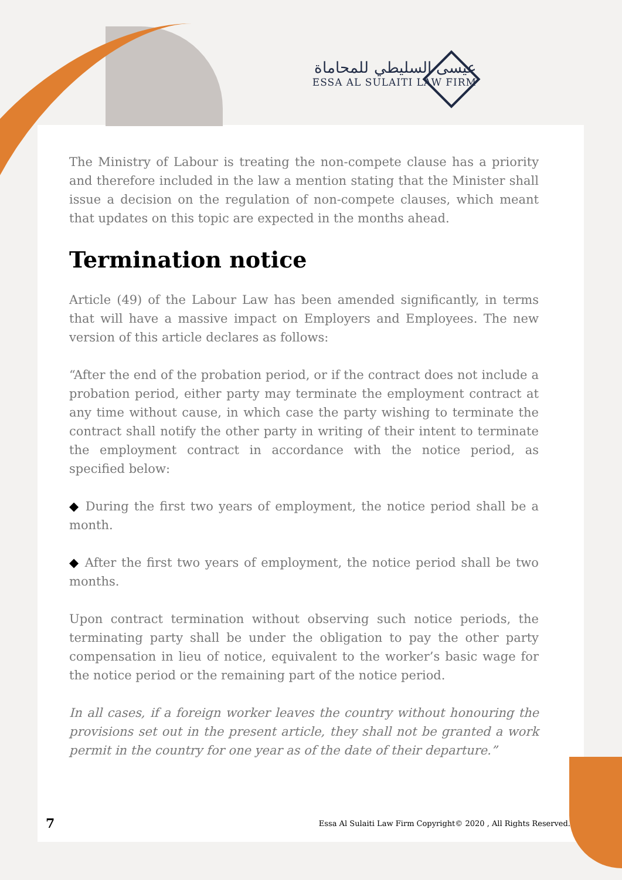عيسى السليطي للمحاماة
ESSA AL SULAITI LAW FIRM
The Ministry of Labour is treating the non-compete clause has a priority and therefore included in the law a mention stating that the Minister shall issue a decision on the regulation of non-compete clauses, which meant that updates on this topic are expected in the months ahead.
Termination notice
Article (49) of the Labour Law has been amended significantly, in terms that will have a massive impact on Employers and Employees. The new version of this article declares as follows:
“After the end of the probation period, or if the contract does not include a probation period, either party may terminate the employment contract at any time without cause, in which case the party wishing to terminate the contract shall notify the other party in writing of their intent to terminate the employment contract in accordance with the notice period, as specified below:
◆ During the first two years of employment, the notice period shall be a month.
◆ After the first two years of employment, the notice period shall be two months.
Upon contract termination without observing such notice periods, the terminating party shall be under the obligation to pay the other party compensation in lieu of notice, equivalent to the worker’s basic wage for the notice period or the remaining part of the notice period.
In all cases, if a foreign worker leaves the country without honouring the provisions set out in the present article, they shall not be granted a work permit in the country for one year as of the date of their departure.”
7 Essa Al Sulaiti Law Firm Copyright© 2020 , All Rights Reserved.